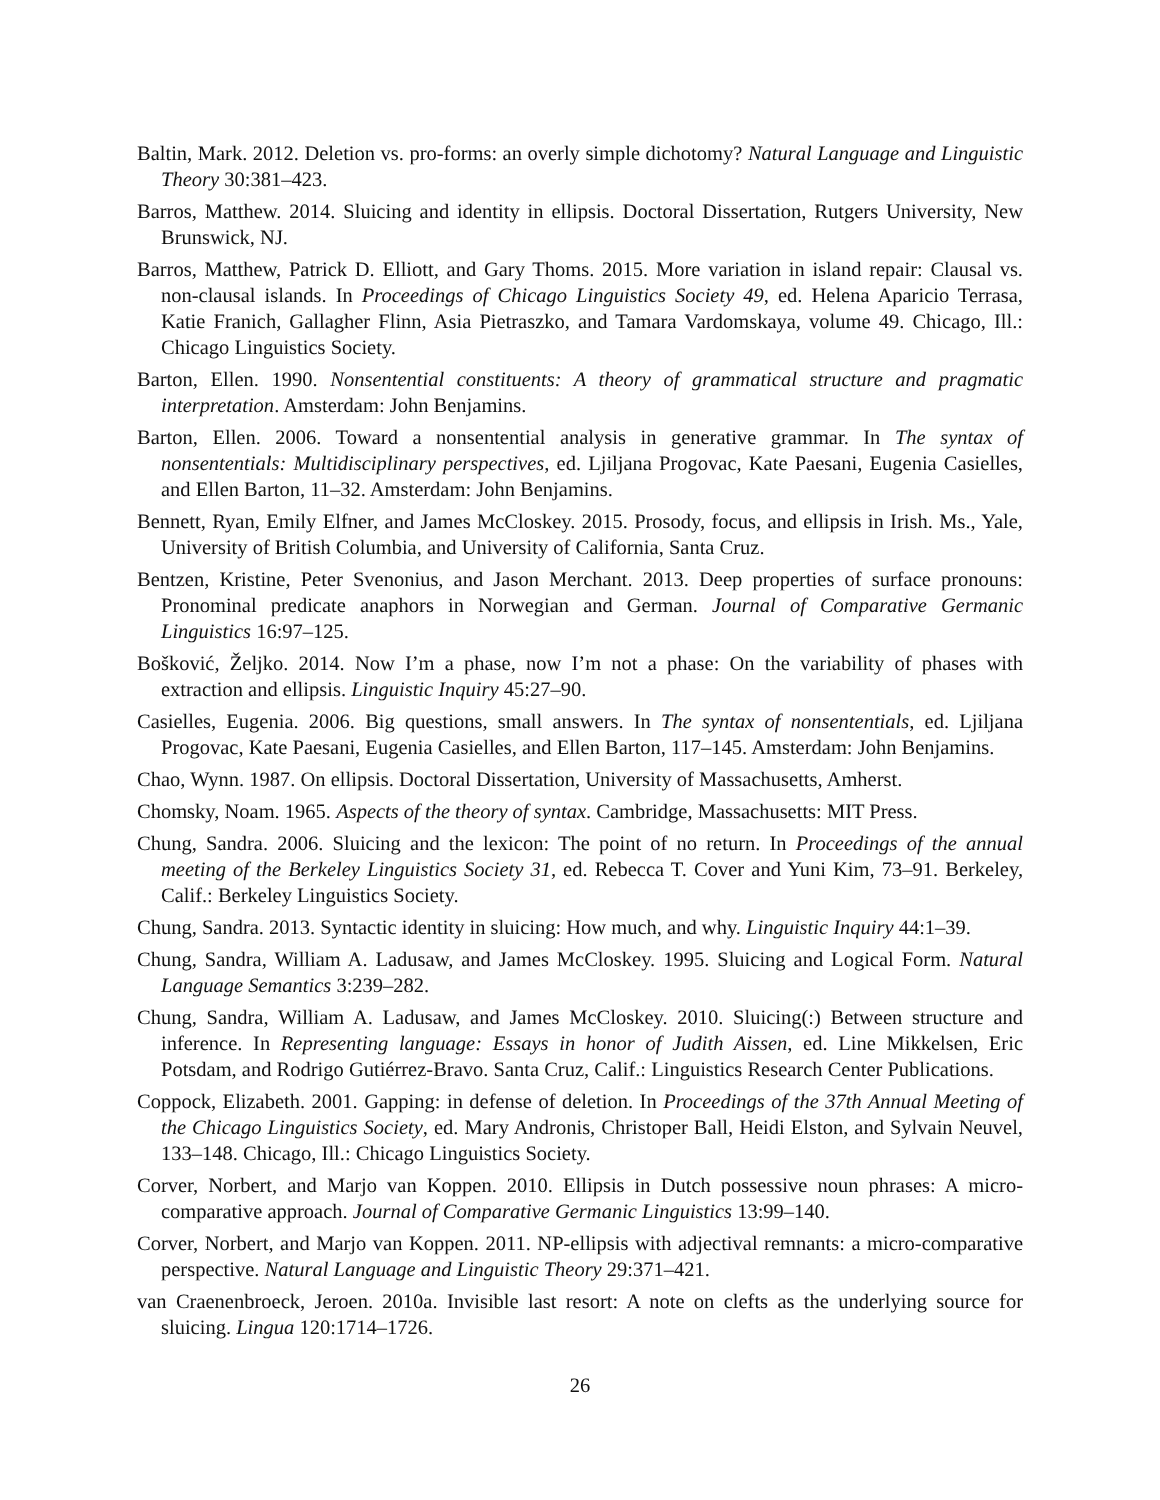Baltin, Mark. 2012. Deletion vs. pro-forms: an overly simple dichotomy? Natural Language and Linguistic Theory 30:381–423.
Barros, Matthew. 2014. Sluicing and identity in ellipsis. Doctoral Dissertation, Rutgers University, New Brunswick, NJ.
Barros, Matthew, Patrick D. Elliott, and Gary Thoms. 2015. More variation in island repair: Clausal vs. non-clausal islands. In Proceedings of Chicago Linguistics Society 49, ed. Helena Aparicio Terrasa, Katie Franich, Gallagher Flinn, Asia Pietraszko, and Tamara Vardomskaya, volume 49. Chicago, Ill.: Chicago Linguistics Society.
Barton, Ellen. 1990. Nonsentential constituents: A theory of grammatical structure and pragmatic interpretation. Amsterdam: John Benjamins.
Barton, Ellen. 2006. Toward a nonsentential analysis in generative grammar. In The syntax of nonsententials: Multidisciplinary perspectives, ed. Ljiljana Progovac, Kate Paesani, Eugenia Casielles, and Ellen Barton, 11–32. Amsterdam: John Benjamins.
Bennett, Ryan, Emily Elfner, and James McCloskey. 2015. Prosody, focus, and ellipsis in Irish. Ms., Yale, University of British Columbia, and University of California, Santa Cruz.
Bentzen, Kristine, Peter Svenonius, and Jason Merchant. 2013. Deep properties of surface pronouns: Pronominal predicate anaphors in Norwegian and German. Journal of Comparative Germanic Linguistics 16:97–125.
Bošković, Željko. 2014. Now I’m a phase, now I’m not a phase: On the variability of phases with extraction and ellipsis. Linguistic Inquiry 45:27–90.
Casielles, Eugenia. 2006. Big questions, small answers. In The syntax of nonsententials, ed. Ljiljana Progovac, Kate Paesani, Eugenia Casielles, and Ellen Barton, 117–145. Amsterdam: John Benjamins.
Chao, Wynn. 1987. On ellipsis. Doctoral Dissertation, University of Massachusetts, Amherst.
Chomsky, Noam. 1965. Aspects of the theory of syntax. Cambridge, Massachusetts: MIT Press.
Chung, Sandra. 2006. Sluicing and the lexicon: The point of no return. In Proceedings of the annual meeting of the Berkeley Linguistics Society 31, ed. Rebecca T. Cover and Yuni Kim, 73–91. Berkeley, Calif.: Berkeley Linguistics Society.
Chung, Sandra. 2013. Syntactic identity in sluicing: How much, and why. Linguistic Inquiry 44:1–39.
Chung, Sandra, William A. Ladusaw, and James McCloskey. 1995. Sluicing and Logical Form. Natural Language Semantics 3:239–282.
Chung, Sandra, William A. Ladusaw, and James McCloskey. 2010. Sluicing(:) Between structure and inference. In Representing language: Essays in honor of Judith Aissen, ed. Line Mikkelsen, Eric Potsdam, and Rodrigo Gutiérrez-Bravo. Santa Cruz, Calif.: Linguistics Research Center Publications.
Coppock, Elizabeth. 2001. Gapping: in defense of deletion. In Proceedings of the 37th Annual Meeting of the Chicago Linguistics Society, ed. Mary Andronis, Christoper Ball, Heidi Elston, and Sylvain Neuvel, 133–148. Chicago, Ill.: Chicago Linguistics Society.
Corver, Norbert, and Marjo van Koppen. 2010. Ellipsis in Dutch possessive noun phrases: A micro-comparative approach. Journal of Comparative Germanic Linguistics 13:99–140.
Corver, Norbert, and Marjo van Koppen. 2011. NP-ellipsis with adjectival remnants: a micro-comparative perspective. Natural Language and Linguistic Theory 29:371–421.
van Craenenbroeck, Jeroen. 2010a. Invisible last resort: A note on clefts as the underlying source for sluicing. Lingua 120:1714–1726.
26